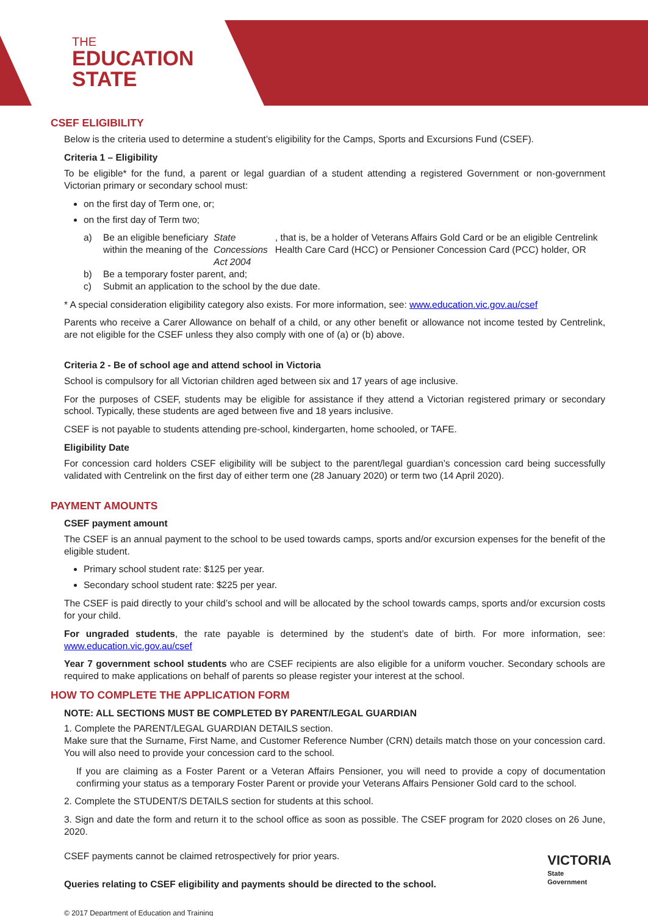THE
EDUCATION
STATE
CSEF ELIGIBILITY
Below is the criteria used to determine a student’s eligibility for the Camps, Sports and Excursions Fund (CSEF).
Criteria 1 – Eligibility
To be eligible* for the fund, a parent or legal guardian of a student attending a registered Government or non-government Victorian primary or secondary school must:
on the first day of Term one, or;
on the first day of Term two;
a) Be an eligible beneficiary within the meaning of the State Concessions Act 2004, that is, be a holder of Veterans Affairs Gold Card or be an eligible Centrelink Health Care Card (HCC) or Pensioner Concession Card (PCC) holder, OR
b) Be a temporary foster parent, and;
c) Submit an application to the school by the due date.
* A special consideration eligibility category also exists. For more information, see: www.education.vic.gov.au/csef
Parents who receive a Carer Allowance on behalf of a child, or any other benefit or allowance not income tested by Centrelink, are not eligible for the CSEF unless they also comply with one of (a) or (b) above.
Criteria 2 - Be of school age and attend school in Victoria
School is compulsory for all Victorian children aged between six and 17 years of age inclusive.
For the purposes of CSEF, students may be eligible for assistance if they attend a Victorian registered primary or secondary school. Typically, these students are aged between five and 18 years inclusive.
CSEF is not payable to students attending pre-school, kindergarten, home schooled, or TAFE.
Eligibility Date
For concession card holders CSEF eligibility will be subject to the parent/legal guardian’s concession card being successfully validated with Centrelink on the first day of either term one (28 January 2020) or term two (14 April 2020).
PAYMENT AMOUNTS
CSEF payment amount
The CSEF is an annual payment to the school to be used towards camps, sports and/or excursion expenses for the benefit of the eligible student.
Primary school student rate: $125 per year.
Secondary school student rate: $225 per year.
The CSEF is paid directly to your child’s school and will be allocated by the school towards camps, sports and/or excursion costs for your child.
For ungraded students, the rate payable is determined by the student’s date of birth. For more information, see: www.education.vic.gov.au/csef
Year 7 government school students who are CSEF recipients are also eligible for a uniform voucher. Secondary schools are required to make applications on behalf of parents so please register your interest at the school.
HOW TO COMPLETE THE APPLICATION FORM
NOTE: ALL SECTIONS MUST BE COMPLETED BY PARENT/LEGAL GUARDIAN
1. Complete the PARENT/LEGAL GUARDIAN DETAILS section.
Make sure that the Surname, First Name, and Customer Reference Number (CRN) details match those on your concession card. You will also need to provide your concession card to the school.
If you are claiming as a Foster Parent or a Veteran Affairs Pensioner, you will need to provide a copy of documentation confirming your status as a temporary Foster Parent or provide your Veterans Affairs Pensioner Gold card to the school.
2. Complete the STUDENT/S DETAILS section for students at this school.
3. Sign and date the form and return it to the school office as soon as possible. The CSEF program for 2020 closes on 26 June, 2020.
CSEF payments cannot be claimed retrospectively for prior years.
Queries relating to CSEF eligibility and payments should be directed to the school.
© 2017 Department of Education and Training
VICTORIA
State
Government